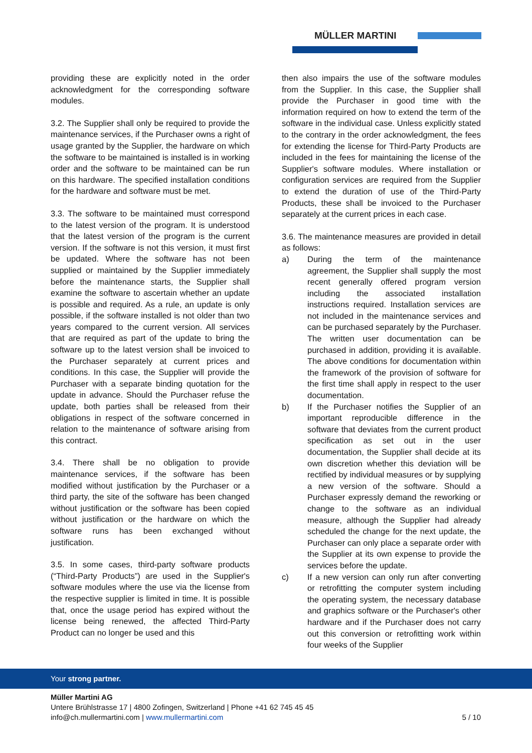MÜLLER MARTINI
providing these are explicitly noted in the order acknowledgment for the corresponding software modules.
3.2. The Supplier shall only be required to provide the maintenance services, if the Purchaser owns a right of usage granted by the Supplier, the hardware on which the software to be maintained is installed is in working order and the software to be maintained can be run on this hardware. The specified installation conditions for the hardware and software must be met.
3.3. The software to be maintained must correspond to the latest version of the program. It is understood that the latest version of the program is the current version. If the software is not this version, it must first be updated. Where the software has not been supplied or maintained by the Supplier immediately before the maintenance starts, the Supplier shall examine the software to ascertain whether an update is possible and required. As a rule, an update is only possible, if the software installed is not older than two years compared to the current version. All services that are required as part of the update to bring the software up to the latest version shall be invoiced to the Purchaser separately at current prices and conditions. In this case, the Supplier will provide the Purchaser with a separate binding quotation for the update in advance. Should the Purchaser refuse the update, both parties shall be released from their obligations in respect of the software concerned in relation to the maintenance of software arising from this contract.
3.4. There shall be no obligation to provide maintenance services, if the software has been modified without justification by the Purchaser or a third party, the site of the software has been changed without justification or the software has been copied without justification or the hardware on which the software runs has been exchanged without justification.
3.5. In some cases, third-party software products (“Third-Party Products”) are used in the Supplier's software modules where the use via the license from the respective supplier is limited in time. It is possible that, once the usage period has expired without the license being renewed, the affected Third-Party Product can no longer be used and this
then also impairs the use of the software modules from the Supplier. In this case, the Supplier shall provide the Purchaser in good time with the information required on how to extend the term of the software in the individual case. Unless explicitly stated to the contrary in the order acknowledgment, the fees for extending the license for Third-Party Products are included in the fees for maintaining the license of the Supplier's software modules. Where installation or configuration services are required from the Supplier to extend the duration of use of the Third-Party Products, these shall be invoiced to the Purchaser separately at the current prices in each case.
3.6. The maintenance measures are provided in detail as follows:
a) During the term of the maintenance agreement, the Supplier shall supply the most recent generally offered program version including the associated installation instructions required. Installation services are not included in the maintenance services and can be purchased separately by the Purchaser. The written user documentation can be purchased in addition, providing it is available. The above conditions for documentation within the framework of the provision of software for the first time shall apply in respect to the user documentation.
b) If the Purchaser notifies the Supplier of an important reproducible difference in the software that deviates from the current product specification as set out in the user documentation, the Supplier shall decide at its own discretion whether this deviation will be rectified by individual measures or by supplying a new version of the software. Should a Purchaser expressly demand the reworking or change to the software as an individual measure, although the Supplier had already scheduled the change for the next update, the Purchaser can only place a separate order with the Supplier at its own expense to provide the services before the update.
c) If a new version can only run after converting or retrofitting the computer system including the operating system, the necessary database and graphics software or the Purchaser's other hardware and if the Purchaser does not carry out this conversion or retrofitting work within four weeks of the Supplier
Your strong partner.
Müller Martini AG
Untere Brühlstrasse 17 | 4800 Zofingen, Switzerland | Phone +41 62 745 45 45
info@ch.mullermartini.com | www.mullermartini.com
5 / 10